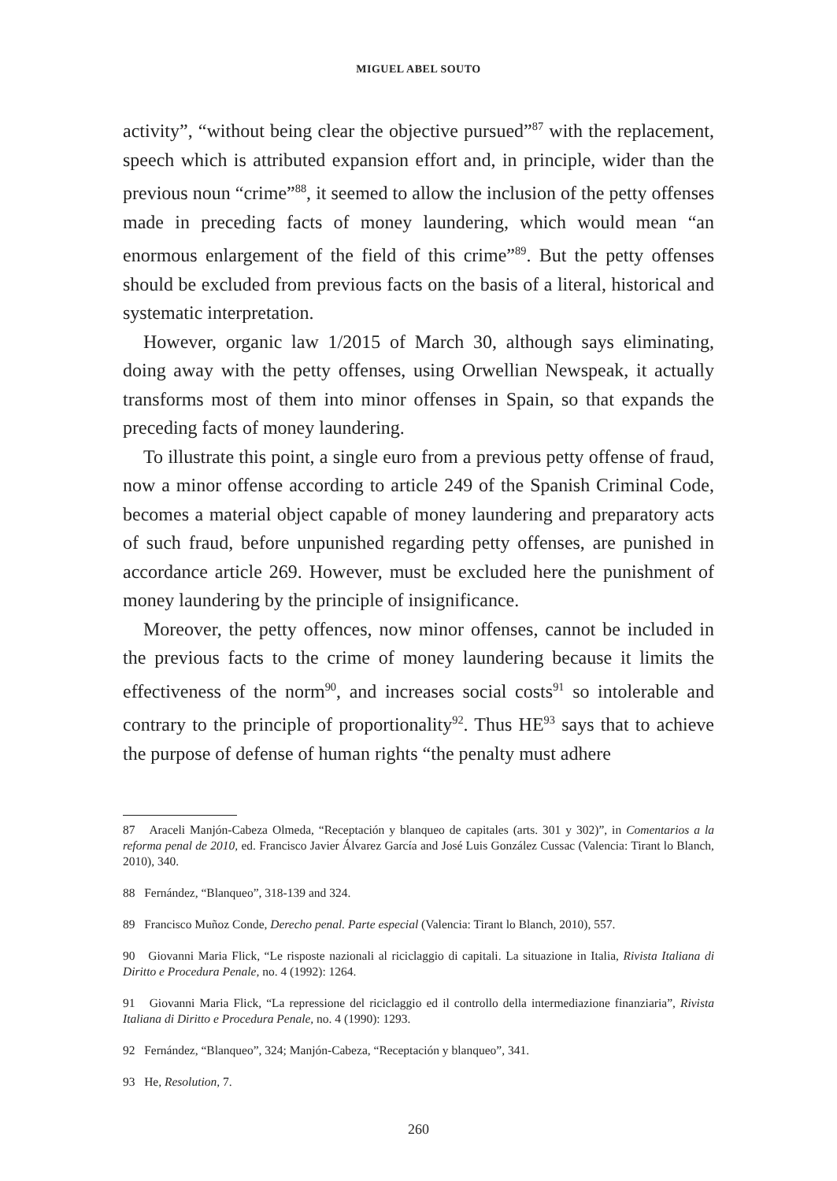MIGUEL ABEL SOUTO
activity”, “without being clear the objective pursued”<sup>87</sup> with the replacement, speech which is attributed expansion effort and, in principle, wider than the previous noun “crime”<sup>88</sup>, it seemed to allow the inclusion of the petty offenses made in preceding facts of money laundering, which would mean “an enormous enlargement of the field of this crime”<sup>89</sup>. But the petty offenses should be excluded from previous facts on the basis of a literal, historical and systematic interpretation.
However, organic law 1/2015 of March 30, although says eliminating, doing away with the petty offenses, using Orwellian Newspeak, it actually transforms most of them into minor offenses in Spain, so that expands the preceding facts of money laundering.
To illustrate this point, a single euro from a previous petty offense of fraud, now a minor offense according to article 249 of the Spanish Criminal Code, becomes a material object capable of money laundering and preparatory acts of such fraud, before unpunished regarding petty offenses, are punished in accordance article 269. However, must be excluded here the punishment of money laundering by the principle of insignificance.
Moreover, the petty offences, now minor offenses, cannot be included in the previous facts to the crime of money laundering because it limits the effectiveness of the norm<sup>90</sup>, and increases social costs<sup>91</sup> so intolerable and contrary to the principle of proportionality<sup>92</sup>. Thus HE<sup>93</sup> says that to achieve the purpose of defense of human rights “the penalty must adhere
87 Araceli Manjón-Cabeza Olmeda, “Receptación y blanqueo de capitales (arts. 301 y 302)”, in Comentarios a la reforma penal de 2010, ed. Francisco Javier Álvarez García and José Luis González Cussac (Valencia: Tirant lo Blanch, 2010), 340.
88 Fernández, “Blanqueo”, 318-139 and 324.
89 Francisco Muñoz Conde, Derecho penal. Parte especial (Valencia: Tirant lo Blanch, 2010), 557.
90 Giovanni Maria Flick, “Le risposte nazionali al riciclaggio di capitali. La situazione in Italia, Rivista Italiana di Diritto e Procedura Penale, no. 4 (1992): 1264.
91 Giovanni Maria Flick, “La repressione del riciclaggio ed il controllo della intermediazione finanziaria”, Rivista Italiana di Diritto e Procedura Penale, no. 4 (1990): 1293.
92 Fernández, “Blanqueo”, 324; Manjón-Cabeza, “Receptación y blanqueo”, 341.
93 He, Resolution, 7.
260